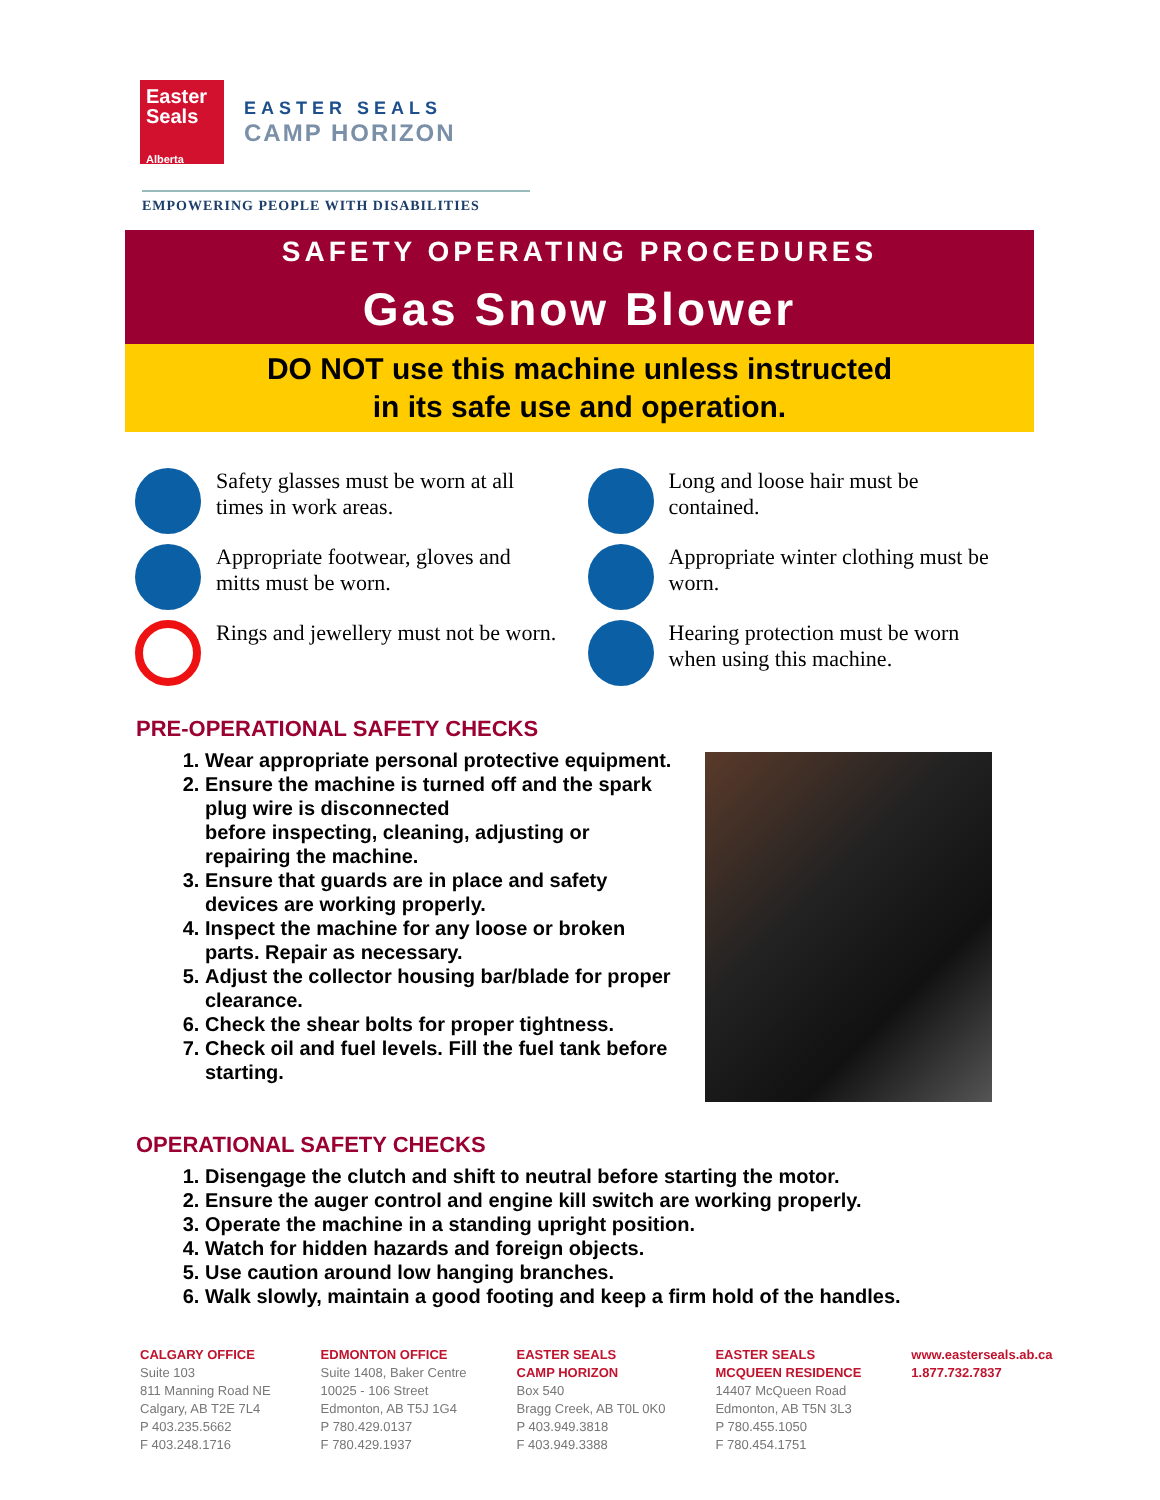Easter Seals
Alberta
EASTER SEALS
CAMP HORIZON
EMPOWERING PEOPLE WITH DISABILITIES
SAFETY OPERATING PROCEDURES
Gas Snow Blower
DO NOT use this machine unless instructed
in its safe use and operation.
Safety glasses must be worn at all times in work areas.
Long and loose hair must be contained.
Appropriate footwear, gloves and mitts must be worn.
Appropriate winter clothing must be worn.
Rings and jewellery must not be worn.
Hearing protection must be worn when using this machine.
PRE-OPERATIONAL SAFETY CHECKS
1. Wear appropriate personal protective equipment.
2. Ensure the machine is turned off and the spark plug wire is disconnected
before inspecting, cleaning, adjusting or repairing the machine.
3. Ensure that guards are in place and safety devices are working properly.
4. Inspect the machine for any loose or broken parts. Repair as necessary.
5. Adjust the collector housing bar/blade for proper clearance.
6. Check the shear bolts for proper tightness.
7. Check oil and fuel levels. Fill the fuel tank before starting.
OPERATIONAL SAFETY CHECKS
1. Disengage the clutch and shift to neutral before starting the motor.
2. Ensure the auger control and engine kill switch are working properly.
3. Operate the machine in a standing upright position.
4. Watch for hidden hazards and foreign objects.
5. Use caution around low hanging branches.
6. Walk slowly, maintain a good footing and keep a firm hold of the handles.
CALGARY OFFICE
Suite 103
811 Manning Road NE
Calgary, AB T2E 7L4
P 403.235.5662
F 403.248.1716
EDMONTON OFFICE
Suite 1408, Baker Centre
10025 - 106 Street
Edmonton, AB T5J 1G4
P 780.429.0137
F 780.429.1937
EASTER SEALS
CAMP HORIZON
Box 540
Bragg Creek, AB T0L 0K0
P 403.949.3818
F 403.949.3388
EASTER SEALS
MCQUEEN RESIDENCE
14407 McQueen Road
Edmonton, AB T5N 3L3
P 780.455.1050
F 780.454.1751
www.easterseals.ab.ca
1.877.732.7837